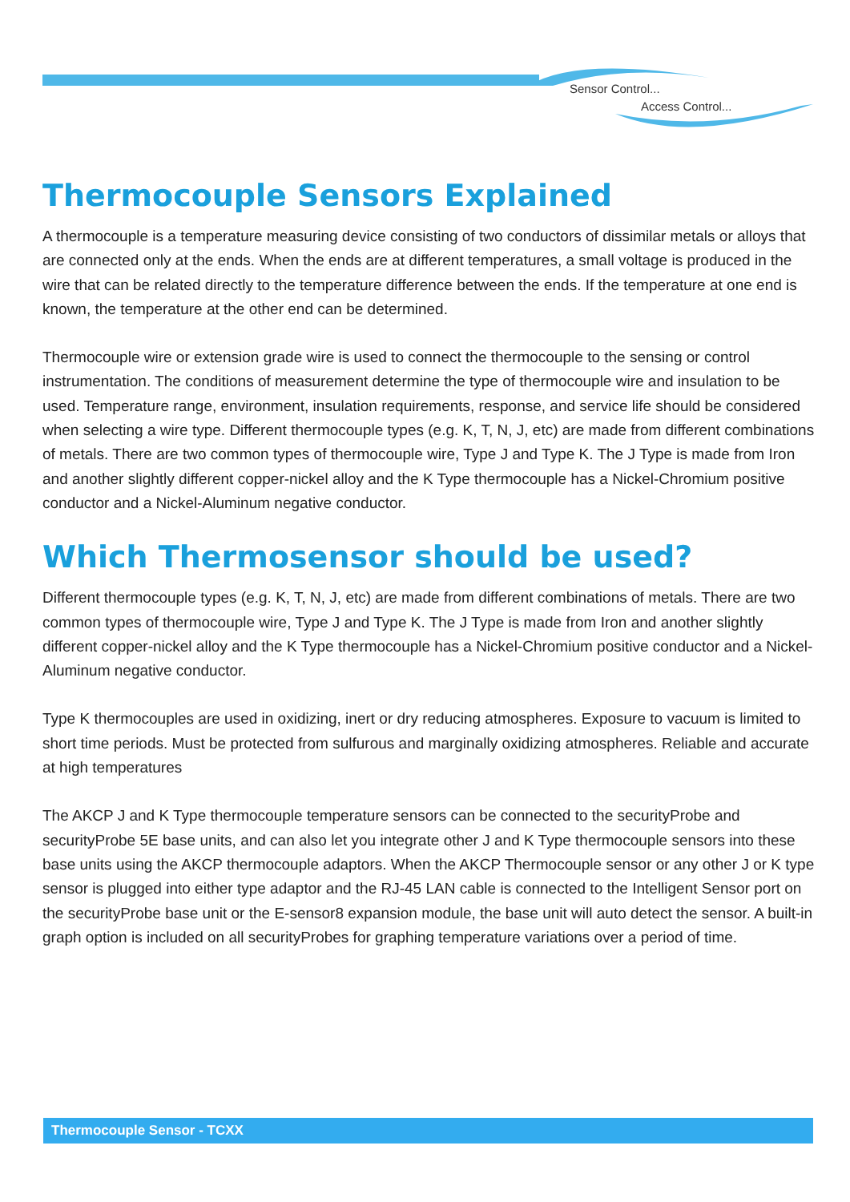Sensor Control...
Access Control...
Thermocouple Sensors Explained
A thermocouple is a temperature measuring device consisting of two conductors of dissimilar metals or alloys that are connected only at the ends. When the ends are at different temperatures, a small voltage is produced in the wire that can be related directly to the temperature difference between the ends. If the temperature at one end is known, the temperature at the other end can be determined.
Thermocouple wire or extension grade wire is used to connect the thermocouple to the sensing or control instrumentation. The conditions of measurement determine the type of thermocouple wire and insulation to be used. Temperature range, environment, insulation requirements, response, and service life should be considered when selecting a wire type. Different thermocouple types (e.g. K, T, N, J, etc) are made from different combinations of metals. There are two common types of thermocouple wire, Type J and Type K. The J Type is made from Iron and another slightly different copper-nickel alloy and the K Type thermocouple has a Nickel-Chromium positive conductor and a Nickel-Aluminum negative conductor.
Which Thermosensor should be used?
Different thermocouple types (e.g. K, T, N, J, etc) are made from different combinations of metals. There are two common types of thermocouple wire, Type J and Type K. The J Type is made from Iron and another slightly different copper-nickel alloy and the K Type thermocouple has a Nickel-Chromium positive conductor and a Nickel-Aluminum negative conductor.
Type K thermocouples are used in oxidizing, inert or dry reducing atmospheres. Exposure to vacuum is limited to short time periods. Must be protected from sulfurous and marginally oxidizing atmospheres. Reliable and accurate at high temperatures
The AKCP J and K Type thermocouple temperature sensors can be connected to the securityProbe and securityProbe 5E base units, and can also let you integrate other J and K Type thermocouple sensors into these base units using the AKCP thermocouple adaptors. When the AKCP Thermocouple sensor or any other J or K type sensor is plugged into either type adaptor and the RJ-45 LAN cable is connected to the Intelligent Sensor port on the securityProbe base unit or the E-sensor8 expansion module, the base unit will auto detect the sensor. A built-in graph option is included on all securityProbes for graphing temperature variations over a period of time.
Thermocouple Sensor - TCXX